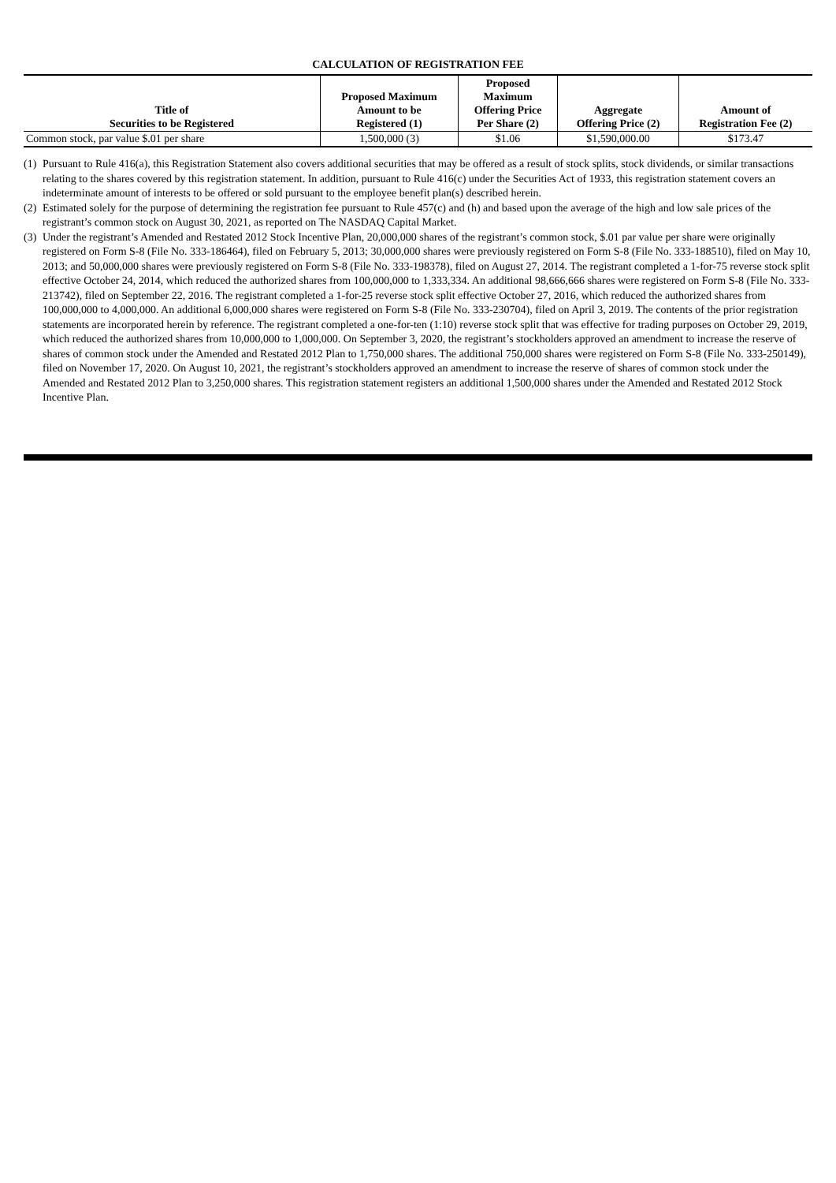CALCULATION OF REGISTRATION FEE
| Title of Securities to be Registered | Proposed Maximum Amount to be Registered (1) | Proposed Maximum Offering Price Per Share (2) | Aggregate Offering Price (2) | Amount of Registration Fee (2) |
| --- | --- | --- | --- | --- |
| Common stock, par value $.01 per share | 1,500,000 (3) | $1.06 | $1,590,000.00 | $173.47 |
(1) Pursuant to Rule 416(a), this Registration Statement also covers additional securities that may be offered as a result of stock splits, stock dividends, or similar transactions relating to the shares covered by this registration statement. In addition, pursuant to Rule 416(c) under the Securities Act of 1933, this registration statement covers an indeterminate amount of interests to be offered or sold pursuant to the employee benefit plan(s) described herein.
(2) Estimated solely for the purpose of determining the registration fee pursuant to Rule 457(c) and (h) and based upon the average of the high and low sale prices of the registrant’s common stock on August 30, 2021, as reported on The NASDAQ Capital Market.
(3) Under the registrant’s Amended and Restated 2012 Stock Incentive Plan, 20,000,000 shares of the registrant’s common stock, $.01 par value per share were originally registered on Form S-8 (File No. 333-186464), filed on February 5, 2013; 30,000,000 shares were previously registered on Form S-8 (File No. 333-188510), filed on May 10, 2013; and 50,000,000 shares were previously registered on Form S-8 (File No. 333-198378), filed on August 27, 2014. The registrant completed a 1-for-75 reverse stock split effective October 24, 2014, which reduced the authorized shares from 100,000,000 to 1,333,334. An additional 98,666,666 shares were registered on Form S-8 (File No. 333-213742), filed on September 22, 2016. The registrant completed a 1-for-25 reverse stock split effective October 27, 2016, which reduced the authorized shares from 100,000,000 to 4,000,000. An additional 6,000,000 shares were registered on Form S-8 (File No. 333-230704), filed on April 3, 2019. The contents of the prior registration statements are incorporated herein by reference. The registrant completed a one-for-ten (1:10) reverse stock split that was effective for trading purposes on October 29, 2019, which reduced the authorized shares from 10,000,000 to 1,000,000. On September 3, 2020, the registrant’s stockholders approved an amendment to increase the reserve of shares of common stock under the Amended and Restated 2012 Plan to 1,750,000 shares. The additional 750,000 shares were registered on Form S-8 (File No. 333-250149), filed on November 17, 2020. On August 10, 2021, the registrant’s stockholders approved an amendment to increase the reserve of shares of common stock under the Amended and Restated 2012 Plan to 3,250,000 shares. This registration statement registers an additional 1,500,000 shares under the Amended and Restated 2012 Stock Incentive Plan.